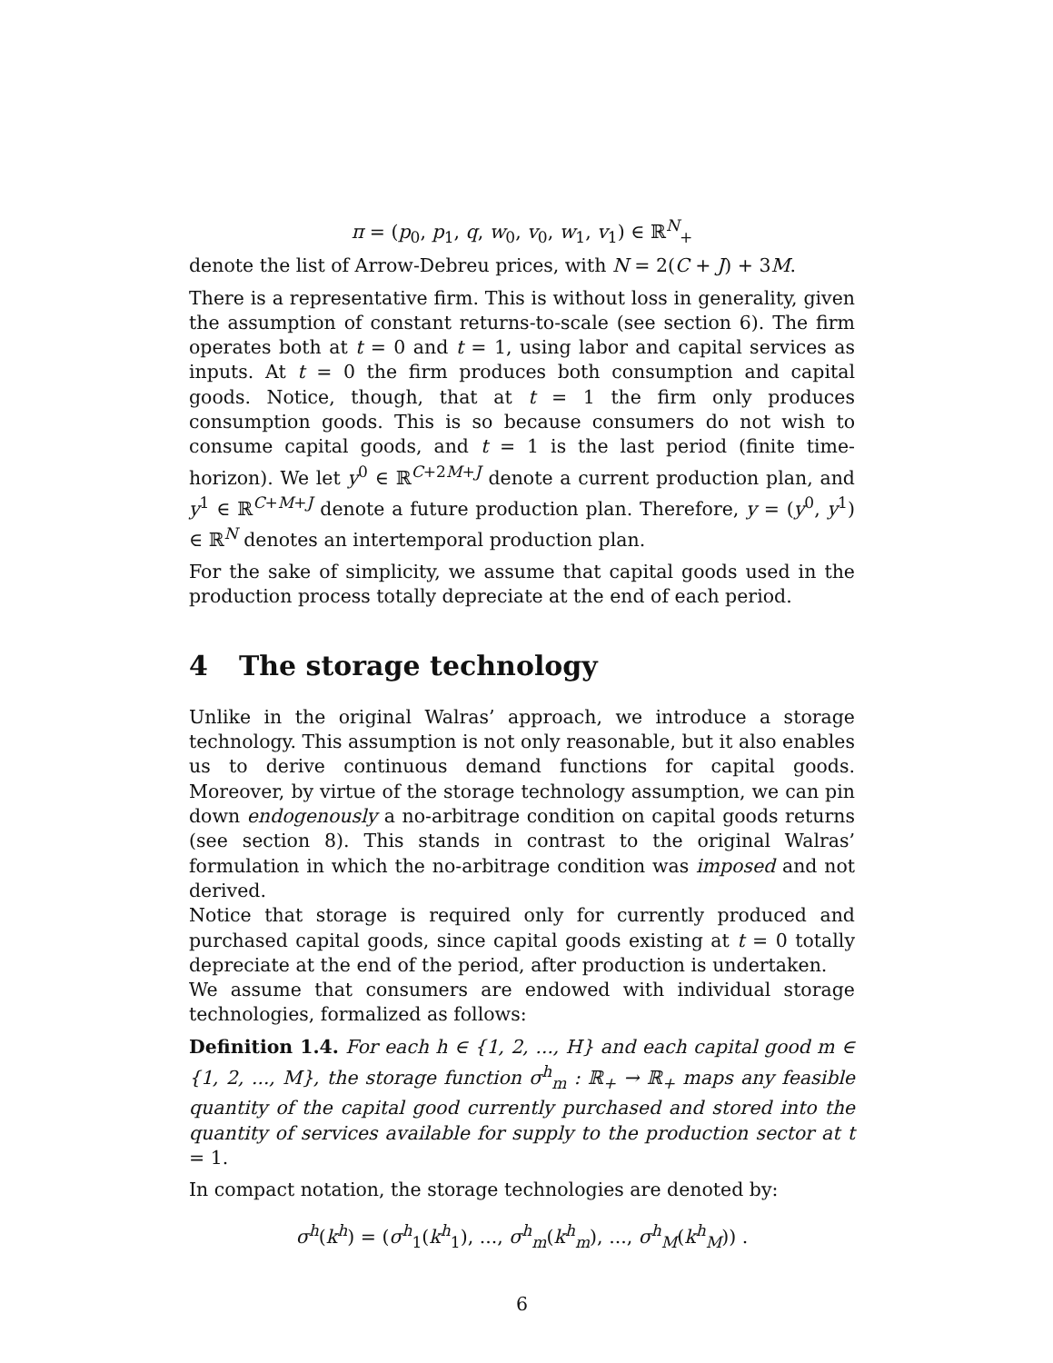π = (p<sub>0</sub>, p<sub>1</sub>, q, w<sub>0</sub>, v<sub>0</sub>, w<sub>1</sub>, v<sub>1</sub>) ∈ ℝ<sup>N</sup><sub>+</sub>
denote the list of Arrow-Debreu prices, with N = 2(C + J) + 3M.
There is a representative firm. This is without loss in generality, given the assumption of constant returns-to-scale (see section 6). The firm operates both at t = 0 and t = 1, using labor and capital services as inputs. At t = 0 the firm produces both consumption and capital goods. Notice, though, that at t = 1 the firm only produces consumption goods. This is so because consumers do not wish to consume capital goods, and t = 1 is the last period (finite time-horizon). We let y<sup>0</sup> ∈ ℝ<sup>C+2M+J</sup> denote a current production plan, and y<sup>1</sup> ∈ ℝ<sup>C+M+J</sup> denote a future production plan. Therefore, y = (y<sup>0</sup>, y<sup>1</sup>) ∈ ℝ<sup>N</sup> denotes an intertemporal production plan.
For the sake of simplicity, we assume that capital goods used in the production process totally depreciate at the end of each period.
4 The storage technology
Unlike in the original Walras’ approach, we introduce a storage technology. This assumption is not only reasonable, but it also enables us to derive continuous demand functions for capital goods. Moreover, by virtue of the storage technology assumption, we can pin down endogenously a no-arbitrage condition on capital goods returns (see section 8). This stands in contrast to the original Walras’ formulation in which the no-arbitrage condition was imposed and not derived.
Notice that storage is required only for currently produced and purchased capital goods, since capital goods existing at t = 0 totally depreciate at the end of the period, after production is undertaken.
We assume that consumers are endowed with individual storage technologies, formalized as follows:
Definition 1.4. For each h ∈ {1, 2, ..., H} and each capital good m ∈ {1, 2, ..., M}, the storage function σ<sup>h</sup><sub>m</sub> : ℝ<sub>+</sub> → ℝ<sub>+</sub> maps any feasible quantity of the capital good currently purchased and stored into the quantity of services available for supply to the production sector at t = 1.
In compact notation, the storage technologies are denoted by:
σ<sup>h</sup>(k<sup>h</sup>) = (σ<sup>h</sup><sub>1</sub>(k<sup>h</sup><sub>1</sub>), ..., σ<sup>h</sup><sub>m</sub>(k<sup>h</sup><sub>m</sub>), ..., σ<sup>h</sup><sub>M</sub>(k<sup>h</sup><sub>M</sub>)) .
6